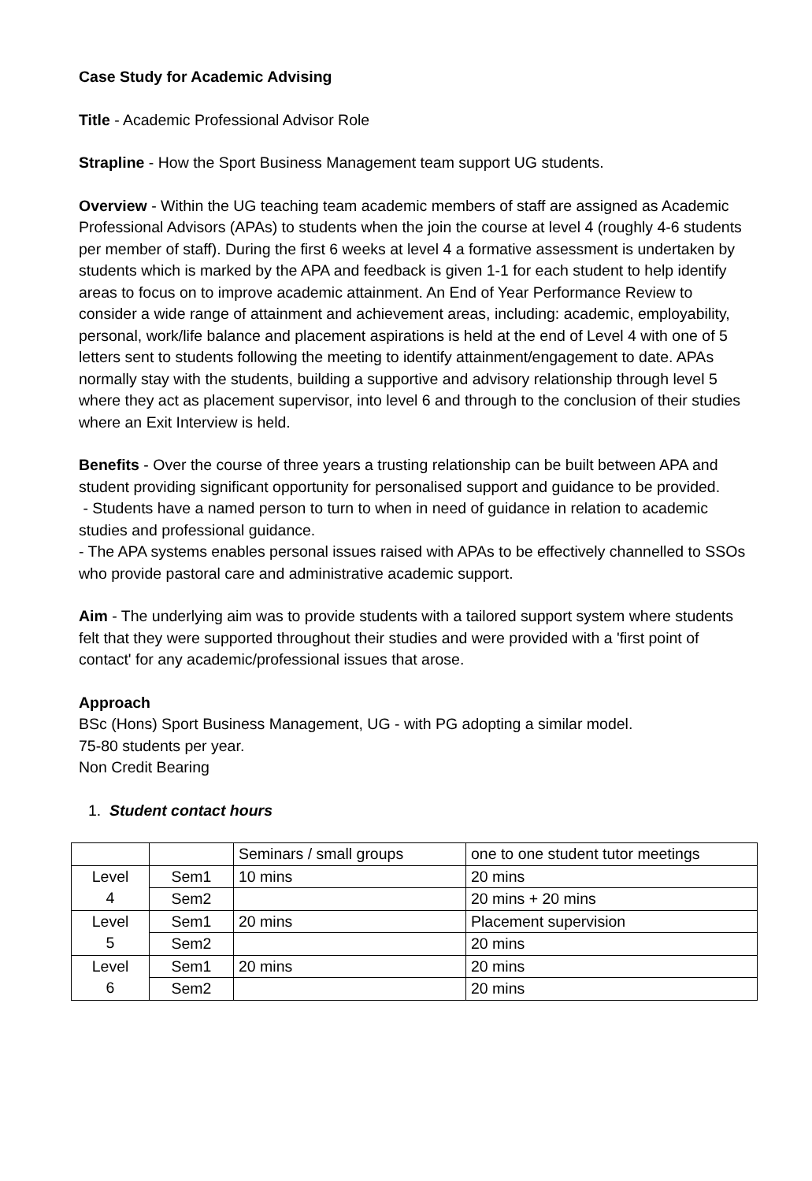Case Study for Academic Advising
Title - Academic Professional Advisor Role
Strapline - How the Sport Business Management team support UG students.
Overview - Within the UG teaching team academic members of staff are assigned as Academic Professional Advisors (APAs) to students when the join the course at level 4 (roughly 4-6 students per member of staff). During the first 6 weeks at level 4 a formative assessment is undertaken by students which is marked by the APA and feedback is given 1-1 for each student to help identify areas to focus on to improve academic attainment. An End of Year Performance Review to consider a wide range of attainment and achievement areas, including: academic, employability, personal, work/life balance and placement aspirations is held at the end of Level 4 with one of 5 letters sent to students following the meeting to identify attainment/engagement to date. APAs normally stay with the students, building a supportive and advisory relationship through level 5 where they act as placement supervisor, into level 6 and through to the conclusion of their studies where an Exit Interview is held.
Benefits - Over the course of three years a trusting relationship can be built between APA and student providing significant opportunity for personalised support and guidance to be provided.
- Students have a named person to turn to when in need of guidance in relation to academic studies and professional guidance.
- The APA systems enables personal issues raised with APAs to be effectively channelled to SSOs who provide pastoral care and administrative academic support.
Aim - The underlying aim was to provide students with a tailored support system where students felt that they were supported throughout their studies and were provided with a 'first point of contact' for any academic/professional issues that arose.
Approach
BSc (Hons) Sport Business Management, UG - with PG adopting a similar model.
75-80 students per year.
Non Credit Bearing
1. Student contact hours
| | | Seminars / small groups | one to one student tutor meetings |
| Level 4 | Sem1 | 10 mins | 20 mins |
| | Sem2 | | 20 mins + 20 mins |
| Level 5 | Sem1 | 20 mins | Placement supervision |
| | Sem2 | | 20 mins |
| Level 6 | Sem1 | 20 mins | 20 mins |
| | Sem2 | | 20 mins |